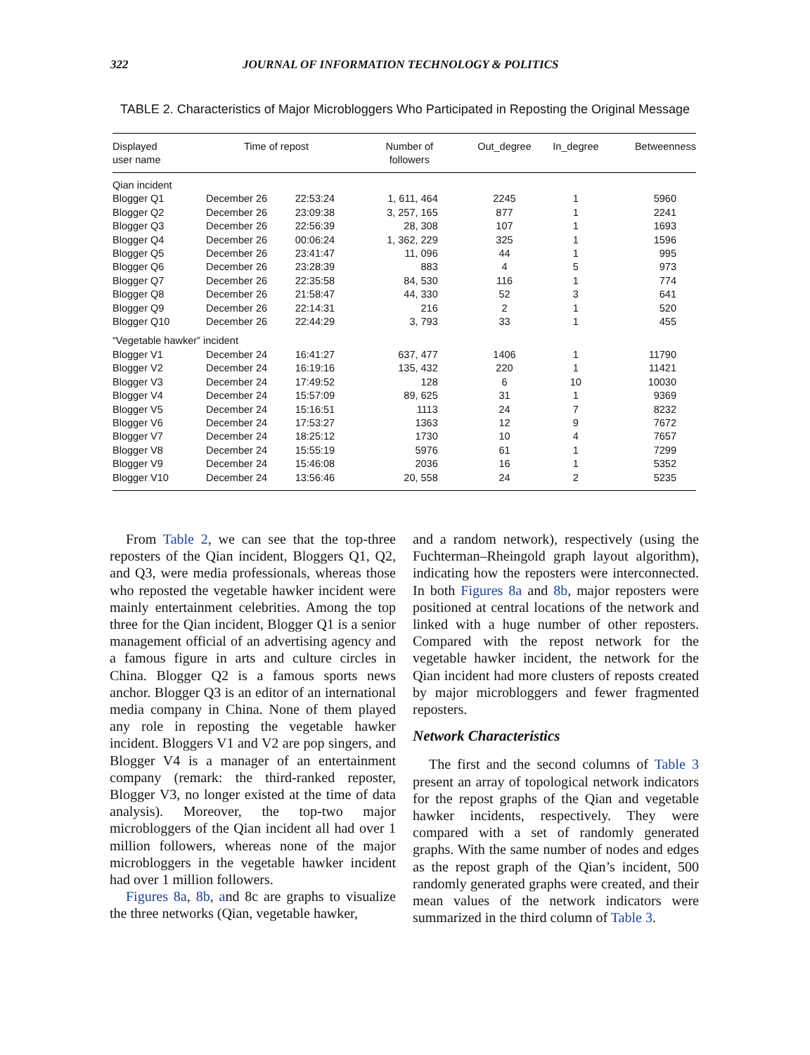322 JOURNAL OF INFORMATION TECHNOLOGY & POLITICS
TABLE 2. Characteristics of Major Microbloggers Who Participated in Reposting the Original Message
| Displayed user name | Time of repost | | Number of followers | Out_degree | In_degree | Betweenness |
| --- | --- | --- | --- | --- | --- | --- |
| Qian incident | | | | | | |
| Blogger Q1 | December 26 | 22:53:24 | 1, 611, 464 | 2245 | 1 | 5960 |
| Blogger Q2 | December 26 | 23:09:38 | 3, 257, 165 | 877 | 1 | 2241 |
| Blogger Q3 | December 26 | 22:56:39 | 28, 308 | 107 | 1 | 1693 |
| Blogger Q4 | December 26 | 00:06:24 | 1, 362, 229 | 325 | 1 | 1596 |
| Blogger Q5 | December 26 | 23:41:47 | 11, 096 | 44 | 1 | 995 |
| Blogger Q6 | December 26 | 23:28:39 | 883 | 4 | 5 | 973 |
| Blogger Q7 | December 26 | 22:35:58 | 84, 530 | 116 | 1 | 774 |
| Blogger Q8 | December 26 | 21:58:47 | 44, 330 | 52 | 3 | 641 |
| Blogger Q9 | December 26 | 22:14:31 | 216 | 2 | 1 | 520 |
| Blogger Q10 | December 26 | 22:44:29 | 3, 793 | 33 | 1 | 455 |
| “Vegetable hawker” incident | | | | | | |
| Blogger V1 | December 24 | 16:41:27 | 637, 477 | 1406 | 1 | 11790 |
| Blogger V2 | December 24 | 16:19:16 | 135, 432 | 220 | 1 | 11421 |
| Blogger V3 | December 24 | 17:49:52 | 128 | 6 | 10 | 10030 |
| Blogger V4 | December 24 | 15:57:09 | 89, 625 | 31 | 1 | 9369 |
| Blogger V5 | December 24 | 15:16:51 | 1113 | 24 | 7 | 8232 |
| Blogger V6 | December 24 | 17:53:27 | 1363 | 12 | 9 | 7672 |
| Blogger V7 | December 24 | 18:25:12 | 1730 | 10 | 4 | 7657 |
| Blogger V8 | December 24 | 15:55:19 | 5976 | 61 | 1 | 7299 |
| Blogger V9 | December 24 | 15:46:08 | 2036 | 16 | 1 | 5352 |
| Blogger V10 | December 24 | 13:56:46 | 20, 558 | 24 | 2 | 5235 |
From Table 2, we can see that the top-three reposters of the Qian incident, Bloggers Q1, Q2, and Q3, were media professionals, whereas those who reposted the vegetable hawker incident were mainly entertainment celebrities. Among the top three for the Qian incident, Blogger Q1 is a senior management official of an advertising agency and a famous figure in arts and culture circles in China. Blogger Q2 is a famous sports news anchor. Blogger Q3 is an editor of an international media company in China. None of them played any role in reposting the vegetable hawker incident. Bloggers V1 and V2 are pop singers, and Blogger V4 is a manager of an entertainment company (remark: the third-ranked reposter, Blogger V3, no longer existed at the time of data analysis). Moreover, the top-two major microbloggers of the Qian incident all had over 1 million followers, whereas none of the major microbloggers in the vegetable hawker incident had over 1 million followers.
Figures 8a, 8b, and 8c are graphs to visualize the three networks (Qian, vegetable hawker,
and a random network), respectively (using the Fuchterman–Rheingold graph layout algorithm), indicating how the reposters were interconnected. In both Figures 8a and 8b, major reposters were positioned at central locations of the network and linked with a huge number of other reposters. Compared with the repost network for the vegetable hawker incident, the network for the Qian incident had more clusters of reposts created by major microbloggers and fewer fragmented reposters.
Network Characteristics
The first and the second columns of Table 3 present an array of topological network indicators for the repost graphs of the Qian and vegetable hawker incidents, respectively. They were compared with a set of randomly generated graphs. With the same number of nodes and edges as the repost graph of the Qian’s incident, 500 randomly generated graphs were created, and their mean values of the network indicators were summarized in the third column of Table 3.